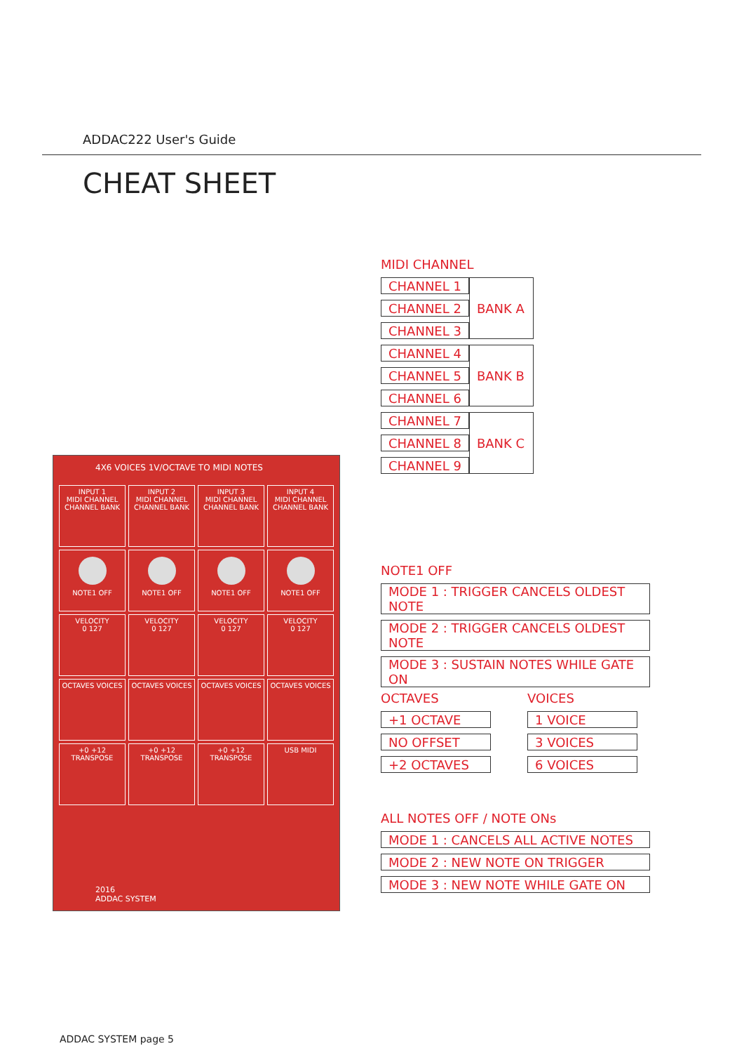ADDAC222 User's Guide
CHEAT SHEET
4X6 VOICES 1V/OCTAVE TO MIDI NOTES
INPUT 1
MIDI CHANNEL
CHANNEL BANK
INPUT 2
MIDI CHANNEL
CHANNEL BANK
INPUT 3
MIDI CHANNEL
CHANNEL BANK
INPUT 4
MIDI CHANNEL
CHANNEL BANK
NOTE1 OFF
NOTE1 OFF
NOTE1 OFF
NOTE1 OFF
VELOCITY
0 127
VELOCITY
0 127
VELOCITY
0 127
VELOCITY
0 127
OCTAVES VOICES
OCTAVES VOICES
OCTAVES VOICES
OCTAVES VOICES
+0 +12
TRANSPOSE
+0 +12
TRANSPOSE
+0 +12
TRANSPOSE
USB MIDI
2016
ADDAC SYSTEM
MIDI CHANNEL
| CHANNEL 1 | BANK A |
| CHANNEL 2 | |
| CHANNEL 3 | |
| CHANNEL 4 | BANK B |
| CHANNEL 5 | |
| CHANNEL 6 | |
| CHANNEL 7 | BANK C |
| CHANNEL 8 | |
| CHANNEL 9 | |
NOTE1 OFF
| MODE 1 : TRIGGER CANCELS OLDEST NOTE |
| MODE 2 : TRIGGER CANCELS OLDEST NOTE |
| MODE 3 : SUSTAIN NOTES WHILE GATE ON |
OCTAVES
| +1 OCTAVE |
| NO OFFSET |
| +2 OCTAVES |
VOICES
| 1 VOICE |
| 3 VOICES |
| 6 VOICES |
ALL NOTES OFF / NOTE ONs
| MODE 1 : CANCELS ALL ACTIVE NOTES |
| MODE 2 : NEW NOTE ON TRIGGER |
| MODE 3 : NEW NOTE WHILE GATE ON |
ADDAC SYSTEM page 5